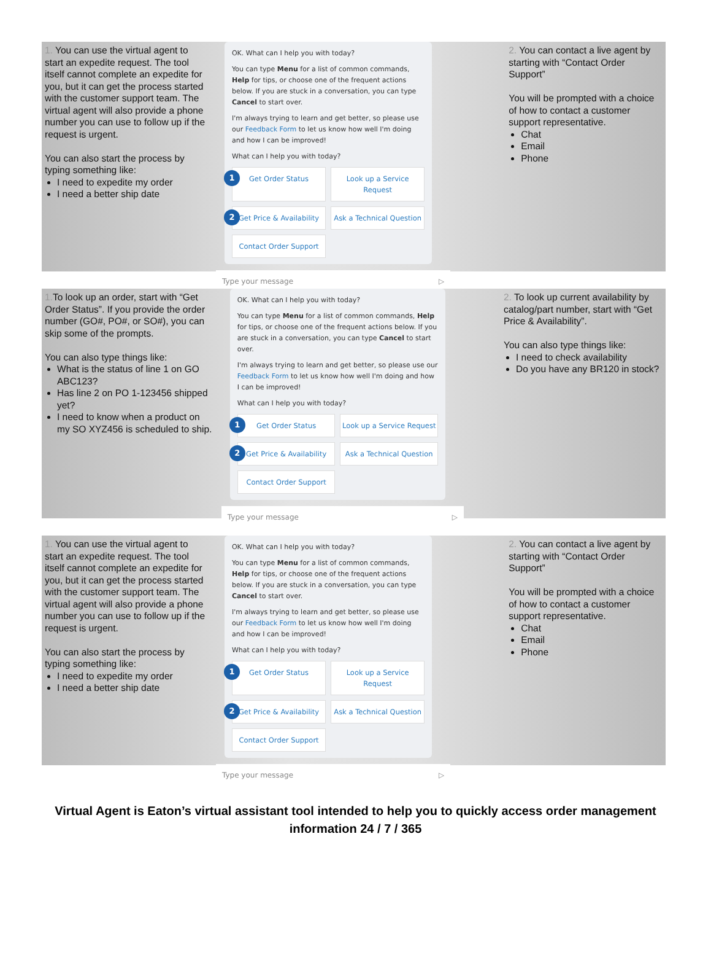1. You can use the virtual agent to start an expedite request. The tool itself cannot complete an expedite for you, but it can get the process started with the customer support team. The virtual agent will also provide a phone number you can use to follow up if the request is urgent.
You can also start the process by typing something like:
I need to expedite my order
I need a better ship date
OK. What can I help you with today?
You can type Menu for a list of common commands, Help for tips, or choose one of the frequent actions below. If you are stuck in a conversation, you can type Cancel to start over.
I'm always trying to learn and get better, so please use our Feedback Form to let us know how well I'm doing and how I can be improved!
What can I help you with today?
1 Get Order Status
Look up a Service Request
2 Get Price & Availability
Ask a Technical Question
Contact Order Support
Type your message ▷
2. You can contact a live agent by starting with “Contact Order Support”
You will be prompted with a choice of how to contact a customer support representative.
Chat
Email
Phone
1. To look up an order, start with “Get Order Status”. If you provide the order number (GO#, PO#, or SO#), you can skip some of the prompts.
You can also type things like:
What is the status of line 1 on GO ABC123?
Has line 2 on PO 1-123456 shipped yet?
I need to know when a product on my SO XYZ456 is scheduled to ship.
OK. What can I help you with today?
You can type Menu for a list of common commands, Help for tips, or choose one of the frequent actions below. If you are stuck in a conversation, you can type Cancel to start over.
I'm always trying to learn and get better, so please use our Feedback Form to let us know how well I'm doing and how I can be improved!
What can I help you with today?
1 Get Order Status
Look up a Service Request
2 Get Price & Availability
Ask a Technical Question
Contact Order Support
Type your message ▷
2. To look up current availability by catalog/part number, start with “Get Price & Availability”.
You can also type things like:
I need to check availability
Do you have any BR120 in stock?
1. You can use the virtual agent to start an expedite request. The tool itself cannot complete an expedite for you, but it can get the process started with the customer support team. The virtual agent will also provide a phone number you can use to follow up if the request is urgent.
You can also start the process by typing something like:
I need to expedite my order
I need a better ship date
OK. What can I help you with today?
You can type Menu for a list of common commands, Help for tips, or choose one of the frequent actions below. If you are stuck in a conversation, you can type Cancel to start over.
I'm always trying to learn and get better, so please use our Feedback Form to let us know how well I'm doing and how I can be improved!
What can I help you with today?
1 Get Order Status
Look up a Service Request
2 Get Price & Availability
Ask a Technical Question
Contact Order Support
Type your message ▷
2. You can contact a live agent by starting with “Contact Order Support”
You will be prompted with a choice of how to contact a customer support representative.
Chat
Email
Phone
Virtual Agent is Eaton’s virtual assistant tool intended to help you to quickly access order management information 24 / 7 / 365